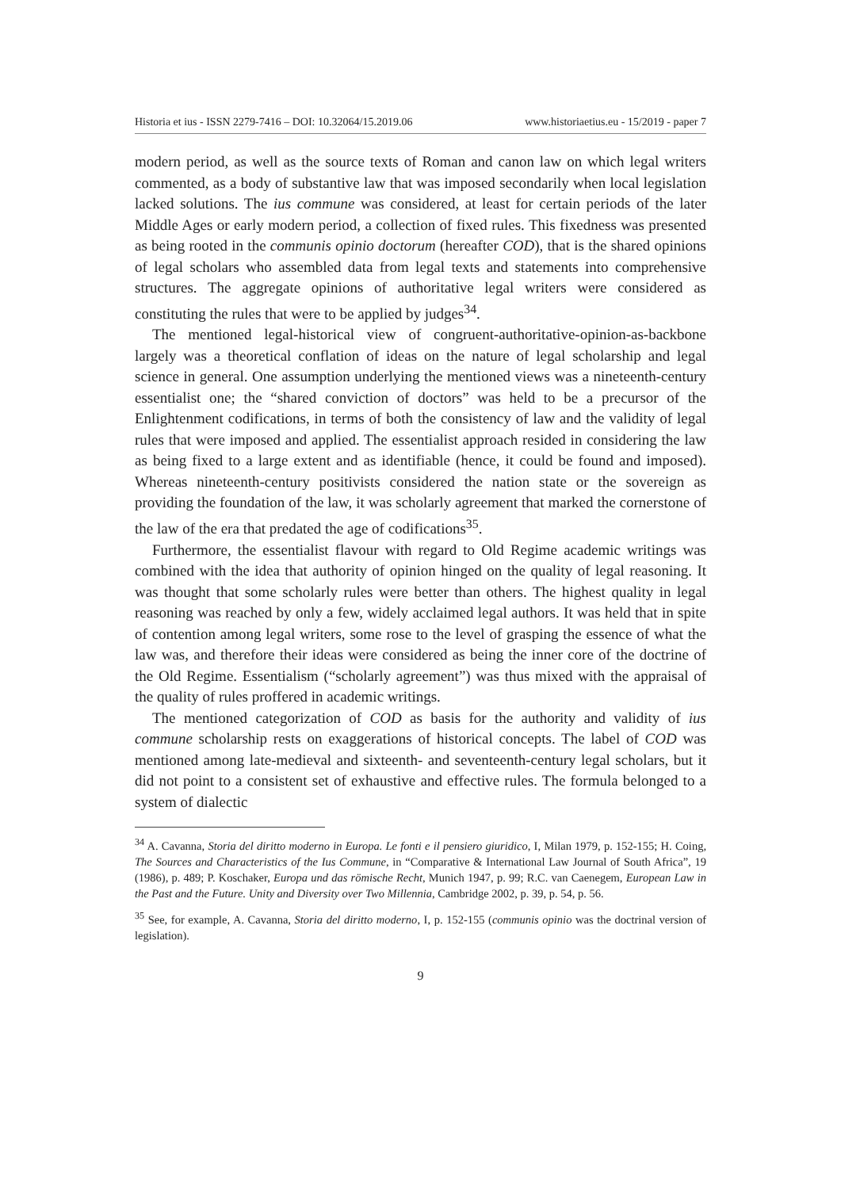Historia et ius - ISSN 2279-7416 – DOI: 10.32064/15.2019.06 www.historiaetius.eu - 15/2019 - paper 7
modern period, as well as the source texts of Roman and canon law on which legal writers commented, as a body of substantive law that was imposed secondarily when local legislation lacked solutions. The ius commune was considered, at least for certain periods of the later Middle Ages or early modern period, a collection of fixed rules. This fixedness was presented as being rooted in the communis opinio doctorum (hereafter COD), that is the shared opinions of legal scholars who assembled data from legal texts and statements into comprehensive structures. The aggregate opinions of authoritative legal writers were considered as constituting the rules that were to be applied by judges<sup>34</sup>.
The mentioned legal-historical view of congruent-authoritative-opinion-as-backbone largely was a theoretical conflation of ideas on the nature of legal scholarship and legal science in general. One assumption underlying the mentioned views was a nineteenth-century essentialist one; the “shared conviction of doctors” was held to be a precursor of the Enlightenment codifications, in terms of both the consistency of law and the validity of legal rules that were imposed and applied. The essentialist approach resided in considering the law as being fixed to a large extent and as identifiable (hence, it could be found and imposed). Whereas nineteenth-century positivists considered the nation state or the sovereign as providing the foundation of the law, it was scholarly agreement that marked the cornerstone of the law of the era that predated the age of codifications<sup>35</sup>.
Furthermore, the essentialist flavour with regard to Old Regime academic writings was combined with the idea that authority of opinion hinged on the quality of legal reasoning. It was thought that some scholarly rules were better than others. The highest quality in legal reasoning was reached by only a few, widely acclaimed legal authors. It was held that in spite of contention among legal writers, some rose to the level of grasping the essence of what the law was, and therefore their ideas were considered as being the inner core of the doctrine of the Old Regime. Essentialism (“scholarly agreement”) was thus mixed with the appraisal of the quality of rules proffered in academic writings.
The mentioned categorization of COD as basis for the authority and validity of ius commune scholarship rests on exaggerations of historical concepts. The label of COD was mentioned among late-medieval and sixteenth- and seventeenth-century legal scholars, but it did not point to a consistent set of exhaustive and effective rules. The formula belonged to a system of dialectic
<sup>34</sup> A. Cavanna, Storia del diritto moderno in Europa. Le fonti e il pensiero giuridico, I, Milan 1979, p. 152-155; H. Coing, The Sources and Characteristics of the Ius Commune, in “Comparative & International Law Journal of South Africa”, 19 (1986), p. 489; P. Koschaker, Europa und das römische Recht, Munich 1947, p. 99; R.C. van Caenegem, European Law in the Past and the Future. Unity and Diversity over Two Millennia, Cambridge 2002, p. 39, p. 54, p. 56.
<sup>35</sup> See, for example, A. Cavanna, Storia del diritto moderno, I, p. 152-155 (communis opinio was the doctrinal version of legislation).
9